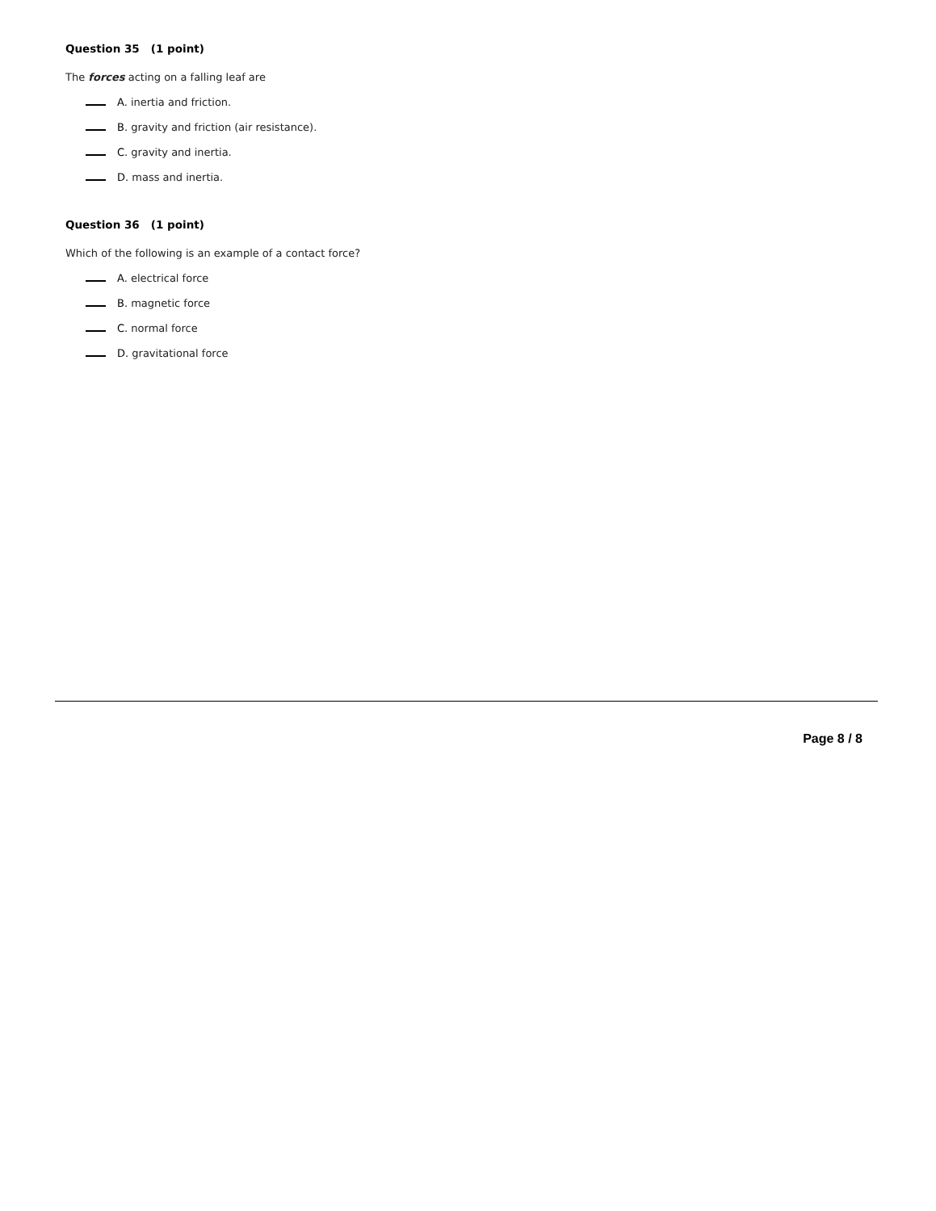Question 35 (1 point)
The forces acting on a falling leaf are
A. inertia and friction.
B. gravity and friction (air resistance).
C. gravity and inertia.
D. mass and inertia.
Question 36 (1 point)
Which of the following is an example of a contact force?
A. electrical force
B. magnetic force
C. normal force
D. gravitational force
Page 8 / 8